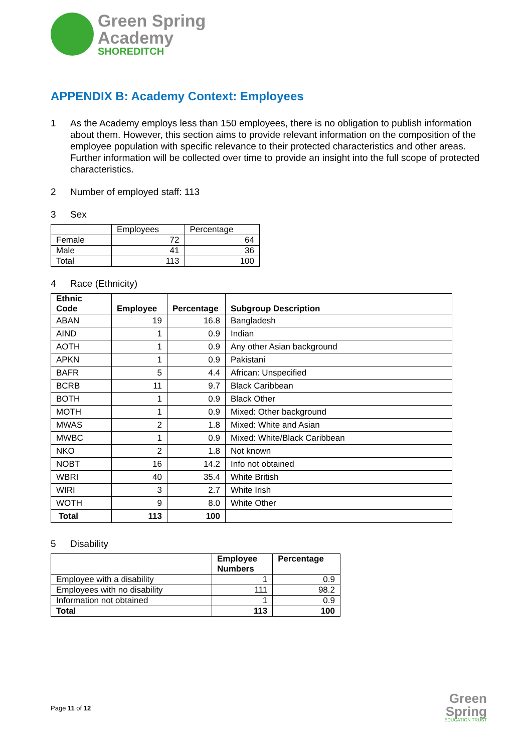Green Spring
Academy
SHOREDITCH
APPENDIX B: Academy Context: Employees
1 As the Academy employs less than 150 employees, there is no obligation to publish information about them. However, this section aims to provide relevant information on the composition of the employee population with specific relevance to their protected characteristics and other areas. Further information will be collected over time to provide an insight into the full scope of protected characteristics.
2 Number of employed staff: 113
3 Sex
| | Employees | Percentage |
| Female | 72 | 64 |
| Male | 41 | 36 |
| Total | 113 | 100 |
4 Race (Ethnicity)
| Ethnic Code | Employee | Percentage | Subgroup Description |
| --- | --- | --- | --- |
| ABAN | 19 | 16.8 | Bangladesh |
| AIND | 1 | 0.9 | Indian |
| AOTH | 1 | 0.9 | Any other Asian background |
| APKN | 1 | 0.9 | Pakistani |
| BAFR | 5 | 4.4 | African: Unspecified |
| BCRB | 11 | 9.7 | Black Caribbean |
| BOTH | 1 | 0.9 | Black Other |
| MOTH | 1 | 0.9 | Mixed: Other background |
| MWAS | 2 | 1.8 | Mixed: White and Asian |
| MWBC | 1 | 0.9 | Mixed: White/Black Caribbean |
| NKO | 2 | 1.8 | Not known |
| NOBT | 16 | 14.2 | Info not obtained |
| WBRI | 40 | 35.4 | White British |
| WIRI | 3 | 2.7 | White Irish |
| WOTH | 9 | 8.0 | White Other |
| Total | 113 | 100 | |
5 Disability
| | Employee Numbers | Percentage |
| Employee with a disability | 1 | 0.9 |
| Employees with no disability | 111 | 98.2 |
| Information not obtained | 1 | 0.9 |
| Total | 113 | 100 |
Page 11 of 12
Green
Spring
EDUCATION TRUST